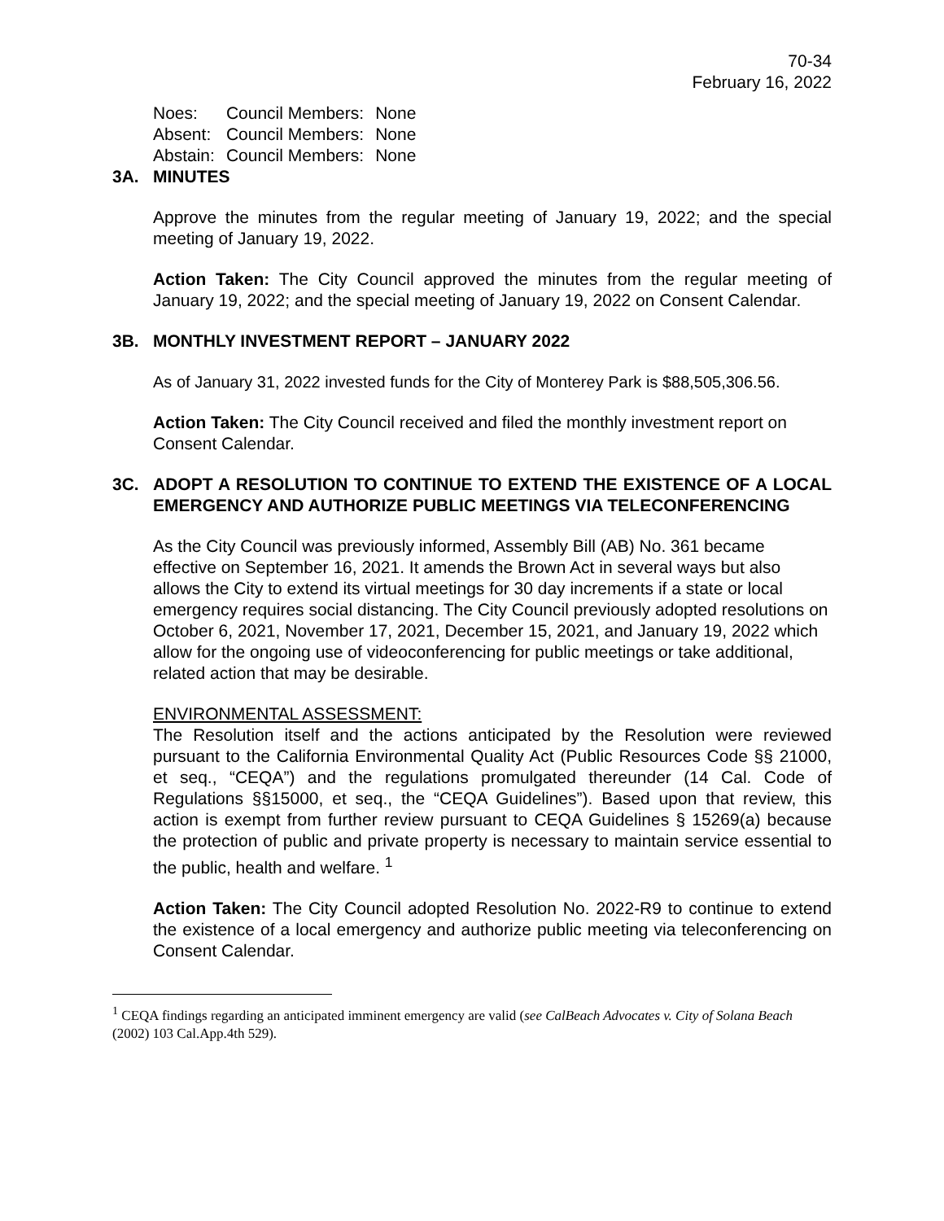70-34
February 16, 2022
| Noes: | Council Members: | None |
| Absent: | Council Members: | None |
| Abstain: | Council Members: | None |
3A. MINUTES
Approve the minutes from the regular meeting of January 19, 2022; and the special meeting of January 19, 2022.
Action Taken: The City Council approved the minutes from the regular meeting of January 19, 2022; and the special meeting of January 19, 2022 on Consent Calendar.
3B. MONTHLY INVESTMENT REPORT – JANUARY 2022
As of January 31, 2022 invested funds for the City of Monterey Park is $88,505,306.56.
Action Taken: The City Council received and filed the monthly investment report on Consent Calendar.
3C. ADOPT A RESOLUTION TO CONTINUE TO EXTEND THE EXISTENCE OF A LOCAL EMERGENCY AND AUTHORIZE PUBLIC MEETINGS VIA TELECONFERENCING
As the City Council was previously informed, Assembly Bill (AB) No. 361 became effective on September 16, 2021. It amends the Brown Act in several ways but also allows the City to extend its virtual meetings for 30 day increments if a state or local emergency requires social distancing. The City Council previously adopted resolutions on October 6, 2021, November 17, 2021, December 15, 2021, and January 19, 2022 which allow for the ongoing use of videoconferencing for public meetings or take additional, related action that may be desirable.
ENVIRONMENTAL ASSESSMENT:
The Resolution itself and the actions anticipated by the Resolution were reviewed pursuant to the California Environmental Quality Act (Public Resources Code §§ 21000, et seq., “CEQA”) and the regulations promulgated thereunder (14 Cal. Code of Regulations §§15000, et seq., the “CEQA Guidelines”). Based upon that review, this action is exempt from further review pursuant to CEQA Guidelines § 15269(a) because the protection of public and private property is necessary to maintain service essential to the public, health and welfare. <sup>1</sup>
Action Taken: The City Council adopted Resolution No. 2022-R9 to continue to extend the existence of a local emergency and authorize public meeting via teleconferencing on Consent Calendar.
<sup>1</sup> CEQA findings regarding an anticipated imminent emergency are valid (see CalBeach Advocates v. City of Solana Beach (2002) 103 Cal.App.4th 529).